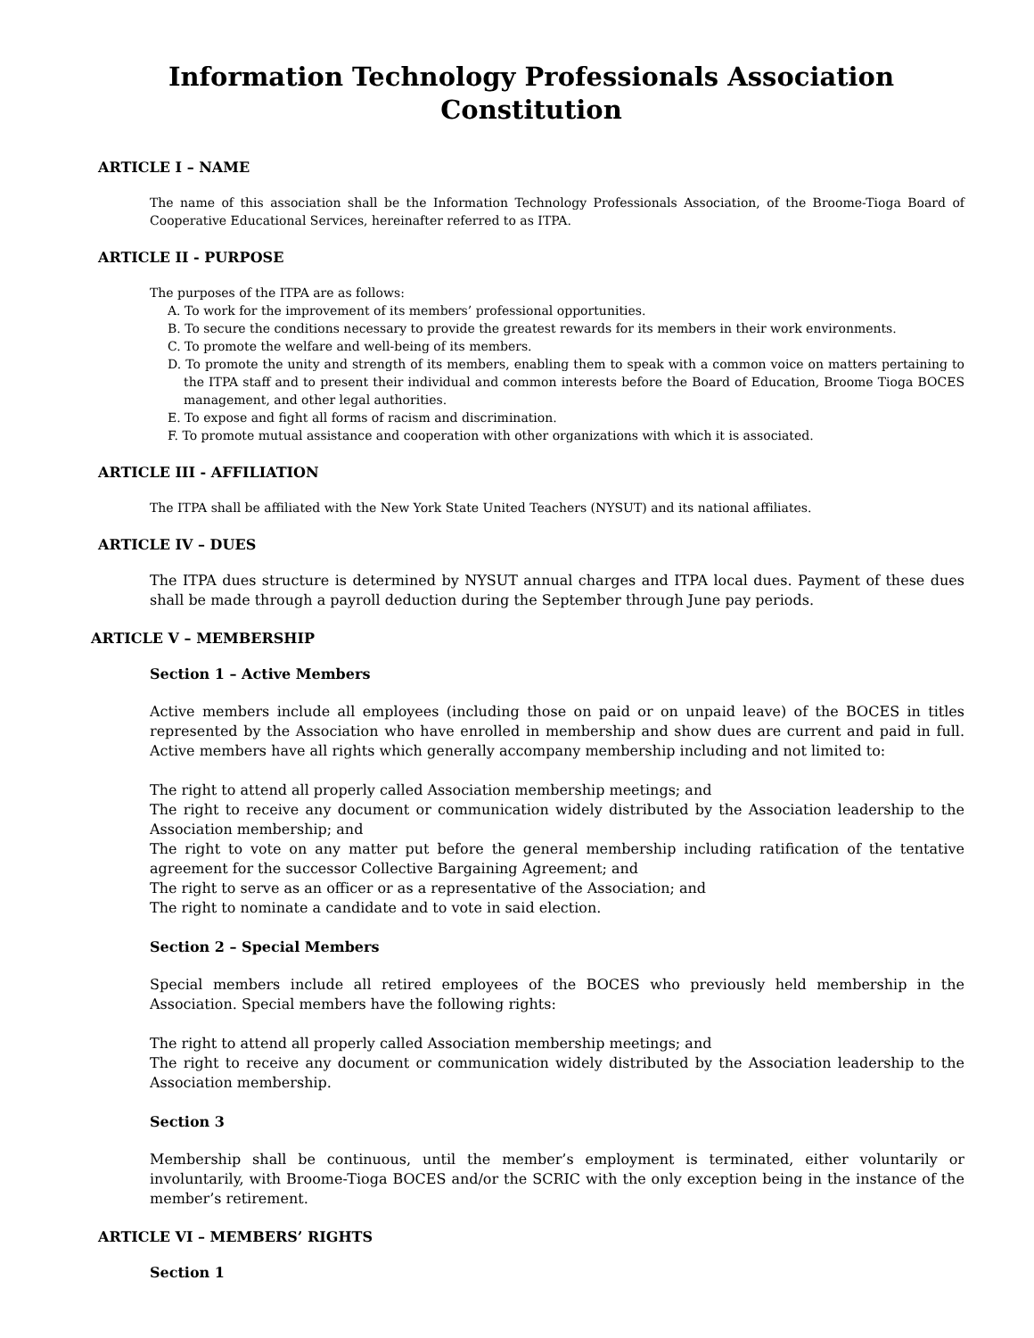Information Technology Professionals Association
Constitution
ARTICLE I – NAME
The name of this association shall be the Information Technology Professionals Association, of the Broome-Tioga Board of Cooperative Educational Services, hereinafter referred to as ITPA.
ARTICLE II - PURPOSE
The purposes of the ITPA are as follows:
A. To work for the improvement of its members’ professional opportunities.
B. To secure the conditions necessary to provide the greatest rewards for its members in their work environments.
C. To promote the welfare and well-being of its members.
D. To promote the unity and strength of its members, enabling them to speak with a common voice on matters pertaining to the ITPA staff and to present their individual and common interests before the Board of Education, Broome Tioga BOCES management, and other legal authorities.
E. To expose and fight all forms of racism and discrimination.
F. To promote mutual assistance and cooperation with other organizations with which it is associated.
ARTICLE III - AFFILIATION
The ITPA shall be affiliated with the New York State United Teachers (NYSUT) and its national affiliates.
ARTICLE IV – DUES
The ITPA dues structure is determined by NYSUT annual charges and ITPA local dues. Payment of these dues shall be made through a payroll deduction during the September through June pay periods.
ARTICLE V – MEMBERSHIP
Section 1 – Active Members
Active members include all employees (including those on paid or on unpaid leave) of the BOCES in titles represented by the Association who have enrolled in membership and show dues are current and paid in full. Active members have all rights which generally accompany membership including and not limited to:
The right to attend all properly called Association membership meetings; and
The right to receive any document or communication widely distributed by the Association leadership to the Association membership; and
The right to vote on any matter put before the general membership including ratification of the tentative agreement for the successor Collective Bargaining Agreement; and
The right to serve as an officer or as a representative of the Association; and
The right to nominate a candidate and to vote in said election.
Section 2 – Special Members
Special members include all retired employees of the BOCES who previously held membership in the Association. Special members have the following rights:
The right to attend all properly called Association membership meetings; and
The right to receive any document or communication widely distributed by the Association leadership to the Association membership.
Section 3
Membership shall be continuous, until the member’s employment is terminated, either voluntarily or involuntarily, with Broome-Tioga BOCES and/or the SCRIC with the only exception being in the instance of the member’s retirement.
ARTICLE VI – MEMBERS’ RIGHTS
Section 1